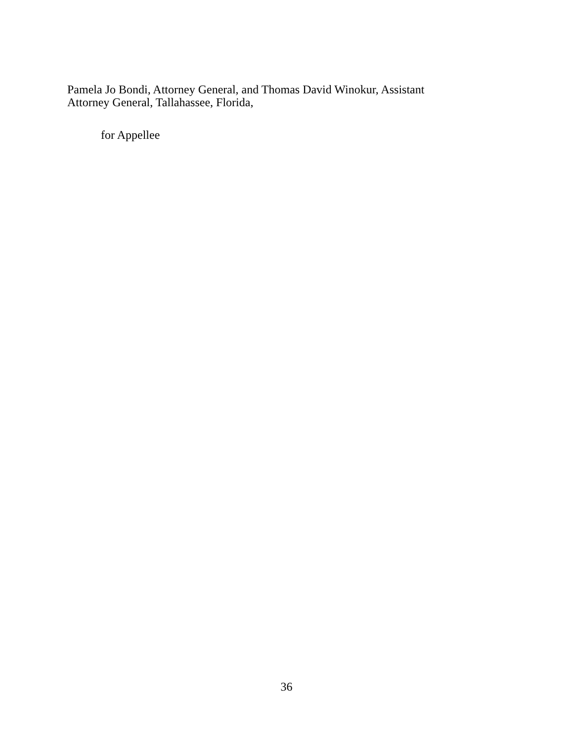Pamela Jo Bondi, Attorney General, and Thomas David Winokur, Assistant
Attorney General, Tallahassee, Florida,
for Appellee
36